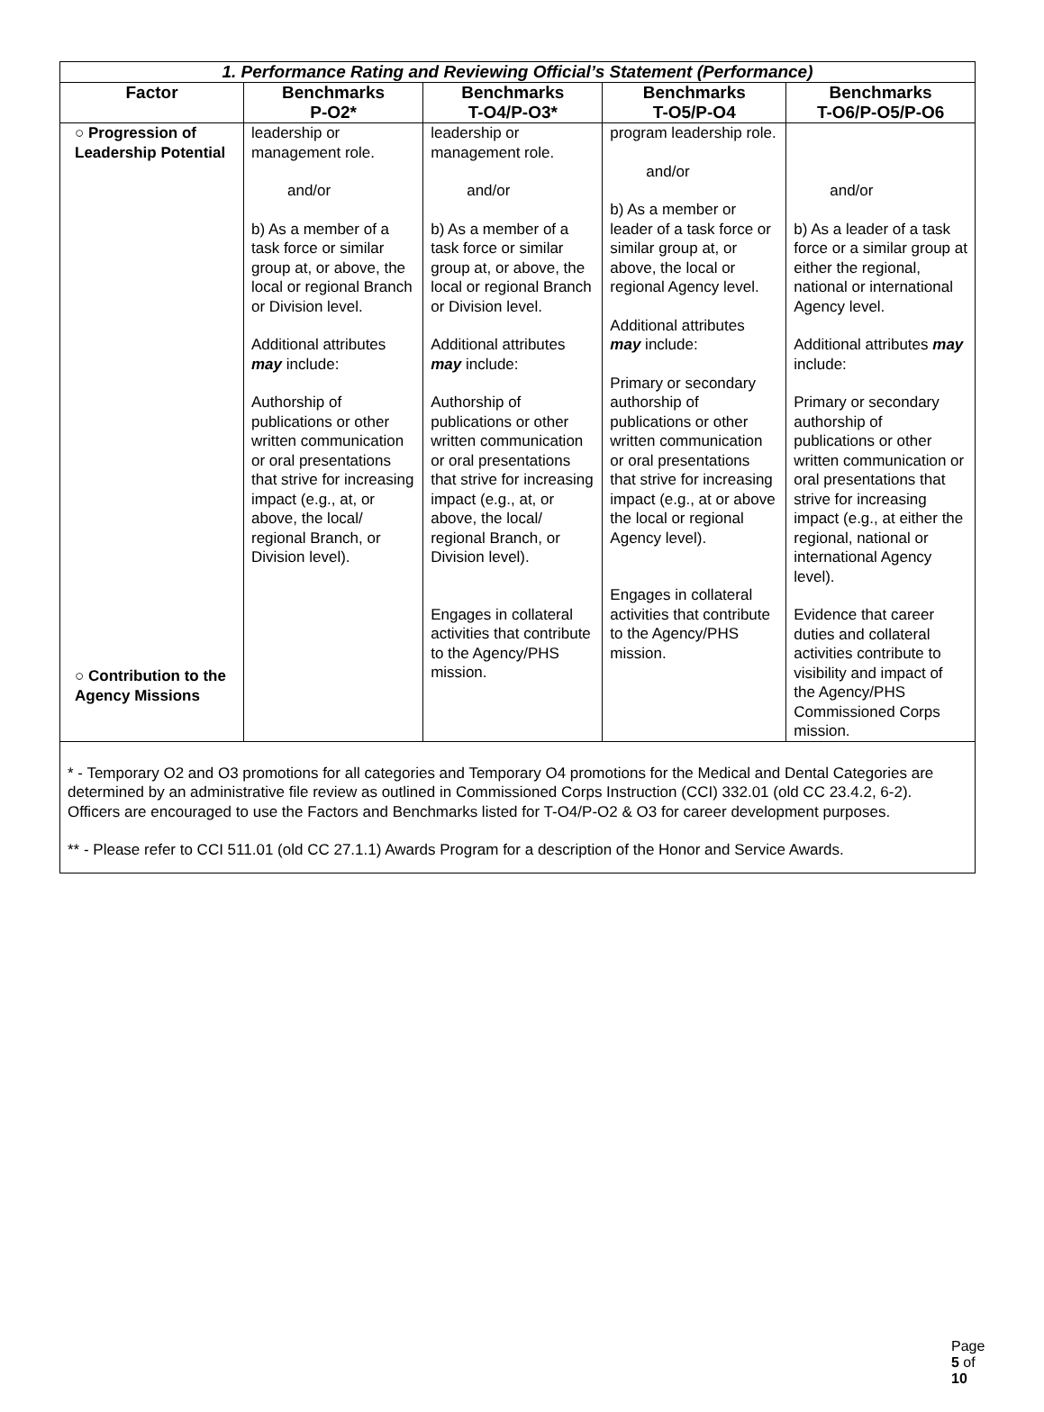| 1. Performance Rating and Reviewing Official’s Statement (Performance) | | | | |
| --- | --- | --- | --- | --- |
| Factor | Benchmarks P-O2* | Benchmarks T-O4/P-O3* | Benchmarks T-O5/P-O4 | Benchmarks T-O6/P-O5/P-O6 |
| ○ Progression of Leadership Potential ○ Contribution to the Agency Missions | leadership or management role. and/or b) As a member of a task force or similar group at, or above, the local or regional Branch or Division level. Additional attributes may include: Authorship of publications or other written communication or oral presentations that strive for increasing impact (e.g., at, or above, the local/ regional Branch, or Division level). | leadership or management role. and/or b) As a member of a task force or similar group at, or above, the local or regional Branch or Division level. Additional attributes may include: Authorship of publications or other written communication or oral presentations that strive for increasing impact (e.g., at, or above, the local/ regional Branch, or Division level). Engages in collateral activities that contribute to the Agency/PHS mission. | program leadership role. and/or b) As a member or leader of a task force or similar group at, or above, the local or regional Agency level. Additional attributes may include: Primary or secondary authorship of publications or other written communication or oral presentations that strive for increasing impact (e.g., at or above the local or regional Agency level). Engages in collateral activities that contribute to the Agency/PHS mission. | and/or b) As a leader of a task force or a similar group at either the regional, national or international Agency level. Additional attributes may include: Primary or secondary authorship of publications or other written communication or oral presentations that strive for increasing impact (e.g., at either the regional, national or international Agency level). Evidence that career duties and collateral activities contribute to visibility and impact of the Agency/PHS Commissioned Corps mission. |
| * - Temporary O2 and O3 promotions for all categories and Temporary O4 promotions for the Medical and Dental Categories are determined by an administrative file review as outlined in Commissioned Corps Instruction (CCI) 332.01 (old CC 23.4.2, 6-2). Officers are encouraged to use the Factors and Benchmarks listed for T-O4/P-O2 & O3 for career development purposes. ** - Please refer to CCI 511.01 (old CC 27.1.1) Awards Program for a description of the Honor and Service Awards. | | | | |
Page 5 of 10